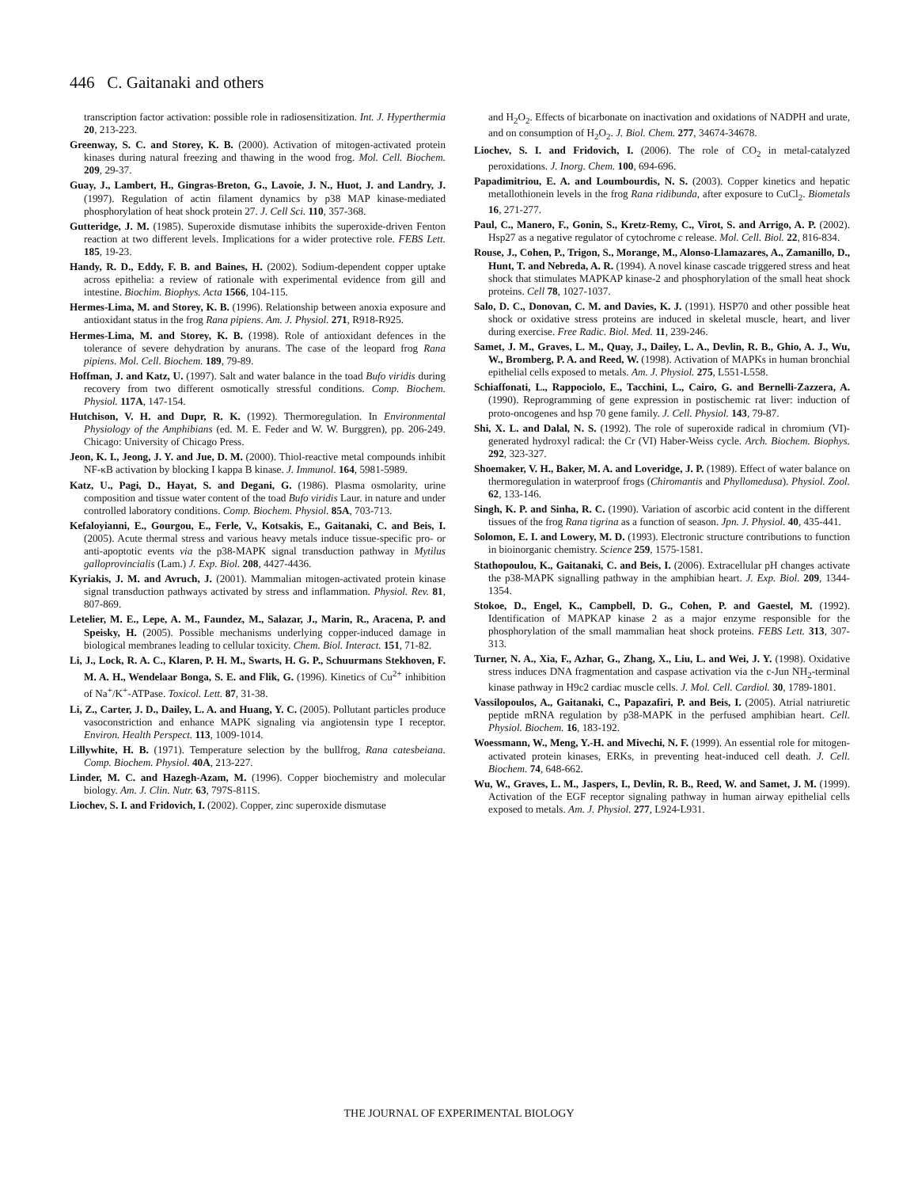446 C. Gaitanaki and others
transcription factor activation: possible role in radiosensitization. Int. J. Hyperthermia 20, 213-223.
Greenway, S. C. and Storey, K. B. (2000). Activation of mitogen-activated protein kinases during natural freezing and thawing in the wood frog. Mol. Cell. Biochem. 209, 29-37.
Guay, J., Lambert, H., Gingras-Breton, G., Lavoie, J. N., Huot, J. and Landry, J. (1997). Regulation of actin filament dynamics by p38 MAP kinase-mediated phosphorylation of heat shock protein 27. J. Cell Sci. 110, 357-368.
Gutteridge, J. M. (1985). Superoxide dismutase inhibits the superoxide-driven Fenton reaction at two different levels. Implications for a wider protective role. FEBS Lett. 185, 19-23.
Handy, R. D., Eddy, F. B. and Baines, H. (2002). Sodium-dependent copper uptake across epithelia: a review of rationale with experimental evidence from gill and intestine. Biochim. Biophys. Acta 1566, 104-115.
Hermes-Lima, M. and Storey, K. B. (1996). Relationship between anoxia exposure and antioxidant status in the frog Rana pipiens. Am. J. Physiol. 271, R918-R925.
Hermes-Lima, M. and Storey, K. B. (1998). Role of antioxidant defences in the tolerance of severe dehydration by anurans. The case of the leopard frog Rana pipiens. Mol. Cell. Biochem. 189, 79-89.
Hoffman, J. and Katz, U. (1997). Salt and water balance in the toad Bufo viridis during recovery from two different osmotically stressful conditions. Comp. Biochem. Physiol. 117A, 147-154.
Hutchison, V. H. and Dupr, R. K. (1992). Thermoregulation. In Environmental Physiology of the Amphibians (ed. M. E. Feder and W. W. Burggren), pp. 206-249. Chicago: University of Chicago Press.
Jeon, K. I., Jeong, J. Y. and Jue, D. M. (2000). Thiol-reactive metal compounds inhibit NF-κB activation by blocking I kappa B kinase. J. Immunol. 164, 5981-5989.
Katz, U., Pagi, D., Hayat, S. and Degani, G. (1986). Plasma osmolarity, urine composition and tissue water content of the toad Bufo viridis Laur. in nature and under controlled laboratory conditions. Comp. Biochem. Physiol. 85A, 703-713.
Kefaloyianni, E., Gourgou, E., Ferle, V., Kotsakis, E., Gaitanaki, C. and Beis, I. (2005). Acute thermal stress and various heavy metals induce tissue-specific pro- or anti-apoptotic events via the p38-MAPK signal transduction pathway in Mytilus galloprovincialis (Lam.) J. Exp. Biol. 208, 4427-4436.
Kyriakis, J. M. and Avruch, J. (2001). Mammalian mitogen-activated protein kinase signal transduction pathways activated by stress and inflammation. Physiol. Rev. 81, 807-869.
Letelier, M. E., Lepe, A. M., Faundez, M., Salazar, J., Marin, R., Aracena, P. and Speisky, H. (2005). Possible mechanisms underlying copper-induced damage in biological membranes leading to cellular toxicity. Chem. Biol. Interact. 151, 71-82.
Li, J., Lock, R. A. C., Klaren, P. H. M., Swarts, H. G. P., Schuurmans Stekhoven, F. M. A. H., Wendelaar Bonga, S. E. and Flik, G. (1996). Kinetics of Cu<sup>2+</sup> inhibition of Na<sup>+</sup>/K<sup>+</sup>-ATPase. Toxicol. Lett. 87, 31-38.
Li, Z., Carter, J. D., Dailey, L. A. and Huang, Y. C. (2005). Pollutant particles produce vasoconstriction and enhance MAPK signaling via angiotensin type I receptor. Environ. Health Perspect. 113, 1009-1014.
Lillywhite, H. B. (1971). Temperature selection by the bullfrog, Rana catesbeiana. Comp. Biochem. Physiol. 40A, 213-227.
Linder, M. C. and Hazegh-Azam, M. (1996). Copper biochemistry and molecular biology. Am. J. Clin. Nutr. 63, 797S-811S.
Liochev, S. I. and Fridovich, I. (2002). Copper, zinc superoxide dismutase
and H<sub>2</sub>O<sub>2</sub>. Effects of bicarbonate on inactivation and oxidations of NADPH and urate, and on consumption of H<sub>2</sub>O<sub>2</sub>. J. Biol. Chem. 277, 34674-34678.
Liochev, S. I. and Fridovich, I. (2006). The role of CO<sub>2</sub> in metal-catalyzed peroxidations. J. Inorg. Chem. 100, 694-696.
Papadimitriou, E. A. and Loumbourdis, N. S. (2003). Copper kinetics and hepatic metallothionein levels in the frog Rana ridibunda, after exposure to CuCl<sub>2</sub>. Biometals 16, 271-277.
Paul, C., Manero, F., Gonin, S., Kretz-Remy, C., Virot, S. and Arrigo, A. P. (2002). Hsp27 as a negative regulator of cytochrome c release. Mol. Cell. Biol. 22, 816-834.
Rouse, J., Cohen, P., Trigon, S., Morange, M., Alonso-Llamazares, A., Zamanillo, D., Hunt, T. and Nebreda, A. R. (1994). A novel kinase cascade triggered stress and heat shock that stimulates MAPKAP kinase-2 and phosphorylation of the small heat shock proteins. Cell 78, 1027-1037.
Salo, D. C., Donovan, C. M. and Davies, K. J. (1991). HSP70 and other possible heat shock or oxidative stress proteins are induced in skeletal muscle, heart, and liver during exercise. Free Radic. Biol. Med. 11, 239-246.
Samet, J. M., Graves, L. M., Quay, J., Dailey, L. A., Devlin, R. B., Ghio, A. J., Wu, W., Bromberg, P. A. and Reed, W. (1998). Activation of MAPKs in human bronchial epithelial cells exposed to metals. Am. J. Physiol. 275, L551-L558.
Schiaffonati, L., Rappociolo, E., Tacchini, L., Cairo, G. and Bernelli-Zazzera, A. (1990). Reprogramming of gene expression in postischemic rat liver: induction of proto-oncogenes and hsp 70 gene family. J. Cell. Physiol. 143, 79-87.
Shi, X. L. and Dalal, N. S. (1992). The role of superoxide radical in chromium (VI)-generated hydroxyl radical: the Cr (VI) Haber-Weiss cycle. Arch. Biochem. Biophys. 292, 323-327.
Shoemaker, V. H., Baker, M. A. and Loveridge, J. P. (1989). Effect of water balance on thermoregulation in waterproof frogs (Chiromantis and Phyllomedusa). Physiol. Zool. 62, 133-146.
Singh, K. P. and Sinha, R. C. (1990). Variation of ascorbic acid content in the different tissues of the frog Rana tigrina as a function of season. Jpn. J. Physiol. 40, 435-441.
Solomon, E. I. and Lowery, M. D. (1993). Electronic structure contributions to function in bioinorganic chemistry. Science 259, 1575-1581.
Stathopoulou, K., Gaitanaki, C. and Beis, I. (2006). Extracellular pH changes activate the p38-MAPK signalling pathway in the amphibian heart. J. Exp. Biol. 209, 1344-1354.
Stokoe, D., Engel, K., Campbell, D. G., Cohen, P. and Gaestel, M. (1992). Identification of MAPKAP kinase 2 as a major enzyme responsible for the phosphorylation of the small mammalian heat shock proteins. FEBS Lett. 313, 307-313.
Turner, N. A., Xia, F., Azhar, G., Zhang, X., Liu, L. and Wei, J. Y. (1998). Oxidative stress induces DNA fragmentation and caspase activation via the c-Jun NH<sub>2</sub>-terminal kinase pathway in H9c2 cardiac muscle cells. J. Mol. Cell. Cardiol. 30, 1789-1801.
Vassilopoulos, A., Gaitanaki, C., Papazafiri, P. and Beis, I. (2005). Atrial natriuretic peptide mRNA regulation by p38-MAPK in the perfused amphibian heart. Cell. Physiol. Biochem. 16, 183-192.
Woessmann, W., Meng, Y.-H. and Mivechi, N. F. (1999). An essential role for mitogen-activated protein kinases, ERKs, in preventing heat-induced cell death. J. Cell. Biochem. 74, 648-662.
Wu, W., Graves, L. M., Jaspers, I., Devlin, R. B., Reed, W. and Samet, J. M. (1999). Activation of the EGF receptor signaling pathway in human airway epithelial cells exposed to metals. Am. J. Physiol. 277, L924-L931.
THE JOURNAL OF EXPERIMENTAL BIOLOGY